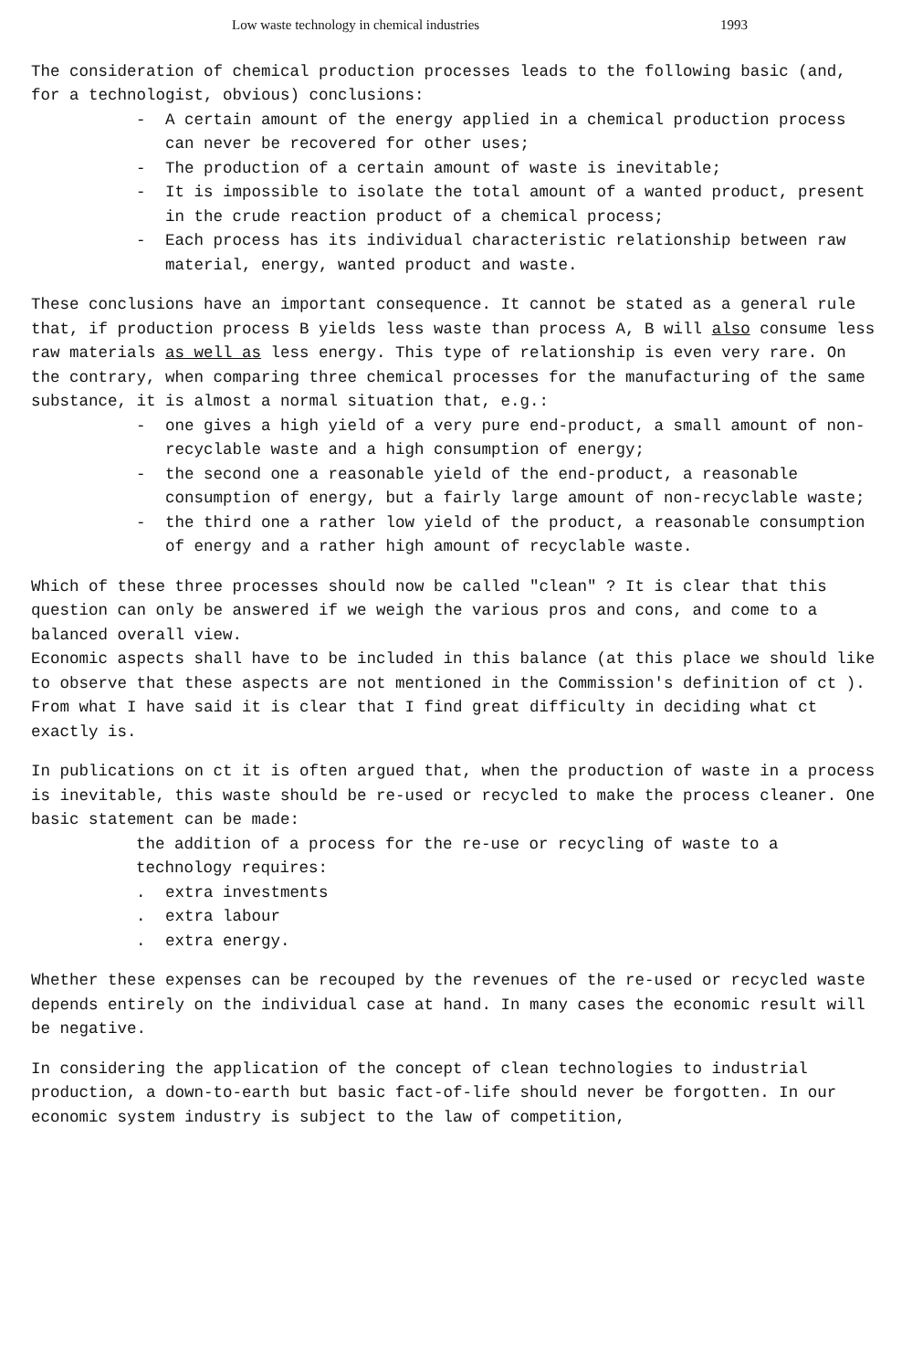Low waste technology in chemical industries 1993
The consideration of chemical production processes leads to the following basic (and, for a technologist, obvious) conclusions:
- A certain amount of the energy applied in a chemical production process can never be recovered for other uses;
- The production of a certain amount of waste is inevitable;
- It is impossible to isolate the total amount of a wanted product, present in the crude reaction product of a chemical process;
- Each process has its individual characteristic relationship between raw material, energy, wanted product and waste.
These conclusions have an important consequence. It cannot be stated as a general rule that, if production process B yields less waste than process A, B will also consume less raw materials as well as less energy. This type of relationship is even very rare. On the contrary, when comparing three chemical processes for the manufacturing of the same substance, it is almost a normal situation that, e.g.:
- one gives a high yield of a very pure end-product, a small amount of non-recyclable waste and a high consumption of energy;
- the second one a reasonable yield of the end-product, a reasonable consumption of energy, but a fairly large amount of non-recyclable waste;
- the third one a rather low yield of the product, a reasonable consumption of energy and a rather high amount of recyclable waste.
Which of these three processes should now be called "clean" ? It is clear that this question can only be answered if we weigh the various pros and cons, and come to a balanced overall view.
Economic aspects shall have to be included in this balance (at this place we should like to observe that these aspects are not mentioned in the Commission's definition of ct ).
From what I have said it is clear that I find great difficulty in deciding what ct exactly is.
In publications on ct it is often argued that, when the production of waste in a process is inevitable, this waste should be re-used or recycled to make the process cleaner. One basic statement can be made:
the addition of a process for the re-use or recycling of waste to a technology requires:
. extra investments
. extra labour
. extra energy.
Whether these expenses can be recouped by the revenues of the re-used or recycled waste depends entirely on the individual case at hand. In many cases the economic result will be negative.
In considering the application of the concept of clean technologies to industrial production, a down-to-earth but basic fact-of-life should never be forgotten. In our economic system industry is subject to the law of competition,